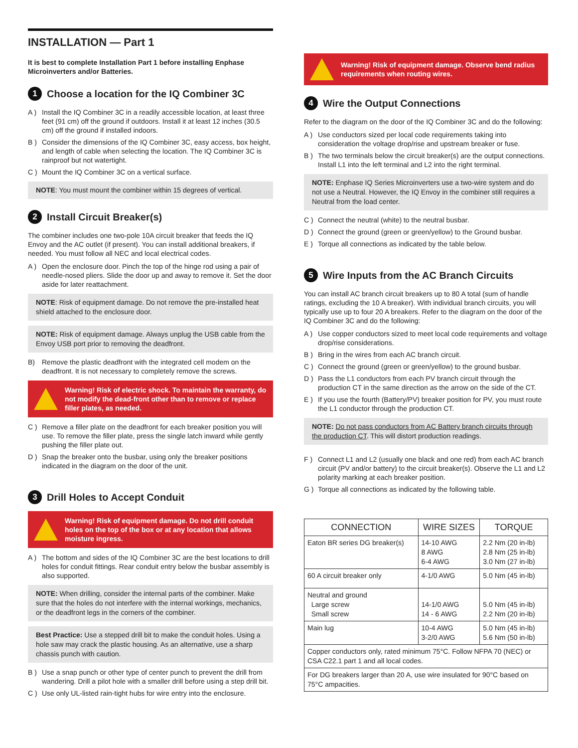INSTALLATION — Part 1
It is best to complete Installation Part 1 before installing Enphase Microinverters and/or Batteries.
1 Choose a location for the IQ Combiner 3C
A ) Install the IQ Combiner 3C in a readily accessible location, at least three feet (91 cm) off the ground if outdoors. Install it at least 12 inches (30.5 cm) off the ground if installed indoors.
B ) Consider the dimensions of the IQ Combiner 3C, easy access, box height, and length of cable when selecting the location. The IQ Combiner 3C is rainproof but not watertight.
C ) Mount the IQ Combiner 3C on a vertical surface.
NOTE: You must mount the combiner within 15 degrees of vertical.
2 Install Circuit Breaker(s)
The combiner includes one two-pole 10A circuit breaker that feeds the IQ Envoy and the AC outlet (if present). You can install additional breakers, if needed. You must follow all NEC and local electrical codes.
A ) Open the enclosure door. Pinch the top of the hinge rod using a pair of needle-nosed pliers. Slide the door up and away to remove it. Set the door aside for later reattachment.
NOTE: Risk of equipment damage. Do not remove the pre-installed heat shield attached to the enclosure door.
NOTE: Risk of equipment damage. Always unplug the USB cable from the Envoy USB port prior to removing the deadfront.
B) Remove the plastic deadfront with the integrated cell modem on the deadfront. It is not necessary to completely remove the screws.
Warning! Risk of electric shock. To maintain the warranty, do not modify the dead-front other than to remove or replace filler plates, as needed.
C ) Remove a filler plate on the deadfront for each breaker position you will use. To remove the filler plate, press the single latch inward while gently pushing the filler plate out.
D ) Snap the breaker onto the busbar, using only the breaker positions indicated in the diagram on the door of the unit.
3 Drill Holes to Accept Conduit
Warning! Risk of equipment damage. Do not drill conduit holes on the top of the box or at any location that allows moisture ingress.
A ) The bottom and sides of the IQ Combiner 3C are the best locations to drill holes for conduit fittings. Rear conduit entry below the busbar assembly is also supported.
NOTE: When drilling, consider the internal parts of the combiner. Make sure that the holes do not interfere with the internal workings, mechanics, or the deadfront legs in the corners of the combiner.
Best Practice: Use a stepped drill bit to make the conduit holes. Using a hole saw may crack the plastic housing. As an alternative, use a sharp chassis punch with caution.
B ) Use a snap punch or other type of center punch to prevent the drill from wandering. Drill a pilot hole with a smaller drill before using a step drill bit.
C ) Use only UL-listed rain-tight hubs for wire entry into the enclosure.
Warning! Risk of equipment damage. Observe bend radius requirements when routing wires.
4 Wire the Output Connections
Refer to the diagram on the door of the IQ Combiner 3C and do the following:
A ) Use conductors sized per local code requirements taking into consideration the voltage drop/rise and upstream breaker or fuse.
B ) The two terminals below the circuit breaker(s) are the output connections. Install L1 into the left terminal and L2 into the right terminal.
NOTE: Enphase IQ Series Microinverters use a two-wire system and do not use a Neutral. However, the IQ Envoy in the combiner still requires a Neutral from the load center.
C ) Connect the neutral (white) to the neutral busbar.
D ) Connect the ground (green or green/yellow) to the Ground busbar.
E ) Torque all connections as indicated by the table below.
5 Wire Inputs from the AC Branch Circuits
You can install AC branch circuit breakers up to 80 A total (sum of handle ratings, excluding the 10 A breaker). With individual branch circuits, you will typically use up to four 20 A breakers. Refer to the diagram on the door of the IQ Combiner 3C and do the following:
A ) Use copper conductors sized to meet local code requirements and voltage drop/rise considerations.
B ) Bring in the wires from each AC branch circuit.
C ) Connect the ground (green or green/yellow) to the ground busbar.
D ) Pass the L1 conductors from each PV branch circuit through the production CT in the same direction as the arrow on the side of the CT.
E ) If you use the fourth (Battery/PV) breaker position for PV, you must route the L1 conductor through the production CT.
NOTE: Do not pass conductors from AC Battery branch circuits through the production CT. This will distort production readings.
F ) Connect L1 and L2 (usually one black and one red) from each AC branch circuit (PV and/or battery) to the circuit breaker(s). Observe the L1 and L2 polarity marking at each breaker position.
G ) Torque all connections as indicated by the following table.
| CONNECTION | WIRE SIZES | TORQUE |
| --- | --- | --- |
| Eaton BR series DG breaker(s) | 14-10 AWG 8 AWG 6-4 AWG | 2.2 Nm (20 in-lb) 2.8 Nm (25 in-lb) 3.0 Nm (27 in-lb) |
| 60 A circuit breaker only | 4-1/0 AWG | 5.0 Nm (45 in-lb) |
| Neutral and ground Large screw Small screw | 14-1/0 AWG 14 - 6 AWG | 5.0 Nm (45 in-lb) 2.2 Nm (20 in-lb) |
| Main lug | 10-4 AWG 3-2/0 AWG | 5.0 Nm (45 in-lb) 5.6 Nm (50 in-lb) |
| Copper conductors only, rated minimum 75°C. Follow NFPA 70 (NEC) or CSA C22.1 part 1 and all local codes. | | |
| For DG breakers larger than 20 A, use wire insulated for 90°C based on 75°C ampacities. | | |